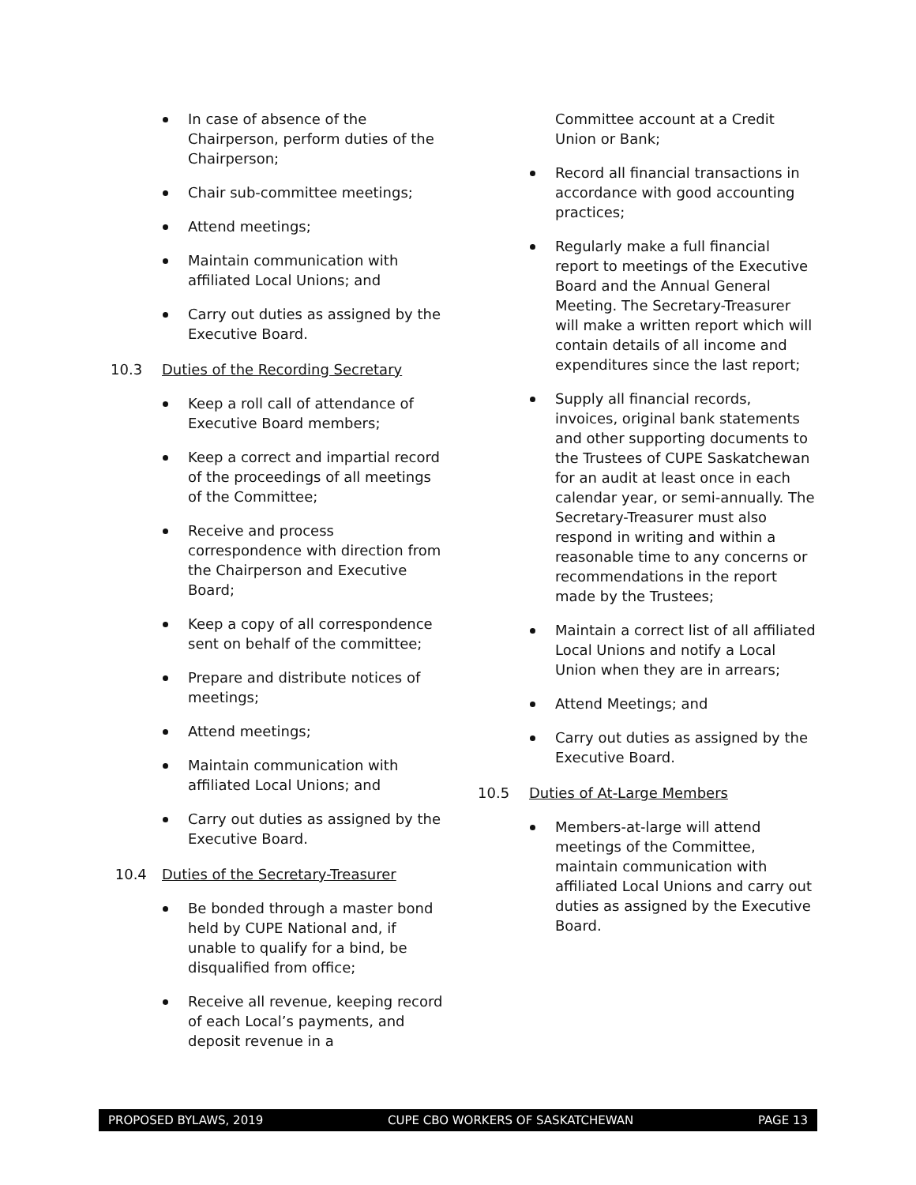In case of absence of the Chairperson, perform duties of the Chairperson;
Chair sub-committee meetings;
Attend meetings;
Maintain communication with affiliated Local Unions; and
Carry out duties as assigned by the Executive Board.
10.3 Duties of the Recording Secretary
Keep a roll call of attendance of Executive Board members;
Keep a correct and impartial record of the proceedings of all meetings of the Committee;
Receive and process correspondence with direction from the Chairperson and Executive Board;
Keep a copy of all correspondence sent on behalf of the committee;
Prepare and distribute notices of meetings;
Attend meetings;
Maintain communication with affiliated Local Unions; and
Carry out duties as assigned by the Executive Board.
10.4 Duties of the Secretary-Treasurer
Be bonded through a master bond held by CUPE National and, if unable to qualify for a bind, be disqualified from office;
Receive all revenue, keeping record of each Local’s payments, and deposit revenue in a
Committee account at a Credit Union or Bank;
Record all financial transactions in accordance with good accounting practices;
Regularly make a full financial report to meetings of the Executive Board and the Annual General Meeting. The Secretary-Treasurer will make a written report which will contain details of all income and expenditures since the last report;
Supply all financial records, invoices, original bank statements and other supporting documents to the Trustees of CUPE Saskatchewan for an audit at least once in each calendar year, or semi-annually. The Secretary-Treasurer must also respond in writing and within a reasonable time to any concerns or recommendations in the report made by the Trustees;
Maintain a correct list of all affiliated Local Unions and notify a Local Union when they are in arrears;
Attend Meetings; and
Carry out duties as assigned by the Executive Board.
10.5 Duties of At-Large Members
Members-at-large will attend meetings of the Committee, maintain communication with affiliated Local Unions and carry out duties as assigned by the Executive Board.
PROPOSED BYLAWS, 2019 CUPE CBO WORKERS OF SASKATCHEWAN PAGE 13